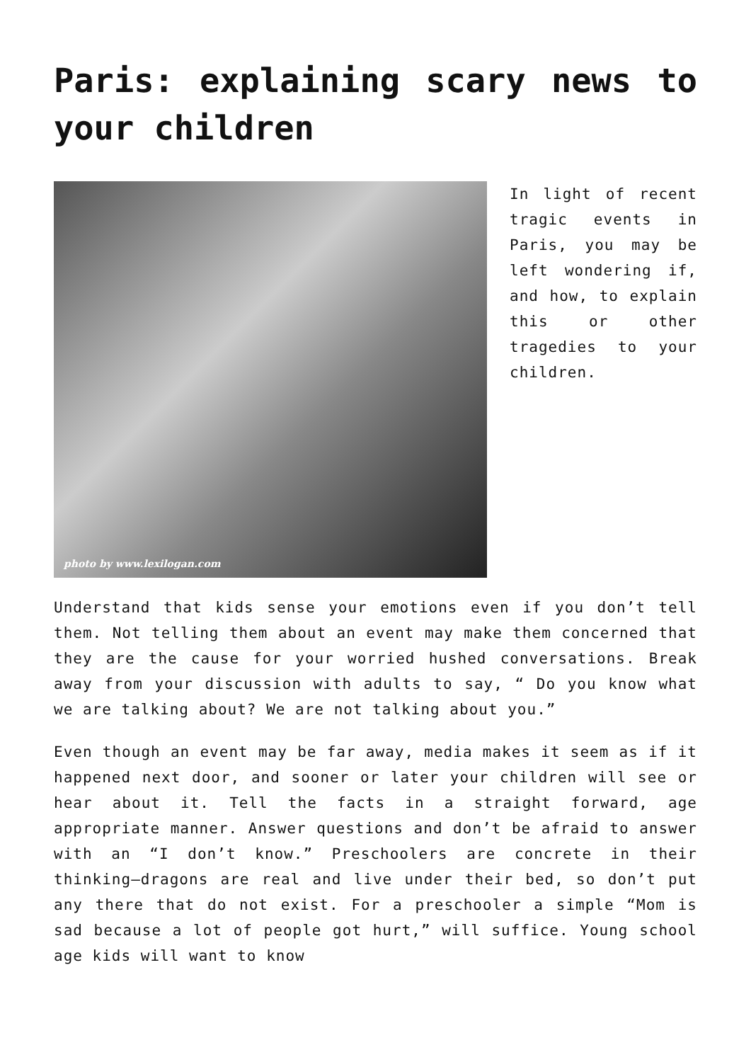Paris: explaining scary news to your children
photo by www.lexilogan.com
In light of recent tragic events in Paris, you may be left wondering if, and how, to explain this or other tragedies to your children.
Understand that kids sense your emotions even if you don’t tell them. Not telling them about an event may make them concerned that they are the cause for your worried hushed conversations. Break away from your discussion with adults to say, “ Do you know what we are talking about? We are not talking about you.”
Even though an event may be far away, media makes it seem as if it happened next door, and sooner or later your children will see or hear about it. Tell the facts in a straight forward, age appropriate manner. Answer questions and don’t be afraid to answer with an “I don’t know.” Preschoolers are concrete in their thinking—dragons are real and live under their bed, so don’t put any there that do not exist. For a preschooler a simple “Mom is sad because a lot of people got hurt,” will suffice. Young school age kids will want to know